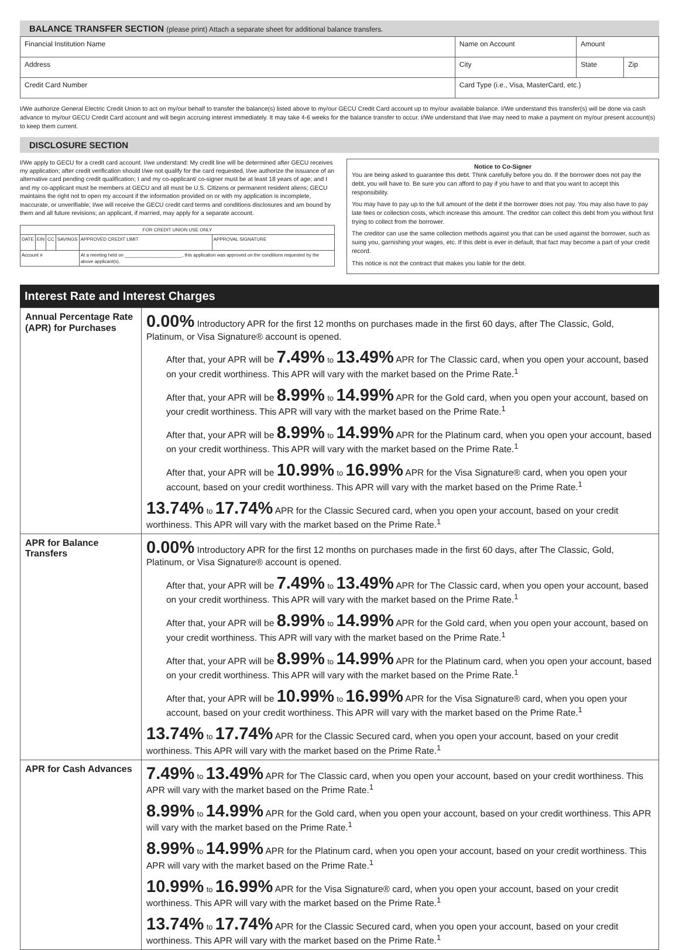BALANCE TRANSFER SECTION (please print) Attach a separate sheet for additional balance transfers.
| Financial Institution Name | Name on Account | | Amount | |
| Address | | City | State | Zip |
| Credit Card Number | Card Type (i.e., Visa, MasterCard, etc.) | | | |
I/We authorize General Electric Credit Union to act on my/our behalf to transfer the balance(s) listed above to my/our GECU Credit Card account up to my/our available balance. I/We understand this transfer(s) will be done via cash advance to my/our GECU Credit Card account and will begin accruing interest immediately. It may take 4-6 weeks for the balance transfer to occur. I/We understand that I/we may need to make a payment on my/our present account(s) to keep them current.
DISCLOSURE SECTION
I/We apply to GECU for a credit card account. I/we understand: My credit line will be determined after GECU receives my application; after credit verification should I/we not qualify for the card requested, I/we authorize the issuance of an alternative card pending credit qualification; I and my co-applicant/ co-signer must be at least 18 years of age; and I and my co-applicant must be members at GECU and all must be U.S. Citizens or permanent resident aliens; GECU maintains the right not to open my account if the information provided on or with my application is incomplete, inaccurate, or unverifiable; I/we will receive the GECU credit card terms and conditions disclosures and am bound by them and all future revisions; an applicant, if married, may apply for a separate account.
| FOR CREDIT UNION USE ONLY | | | | | |
| DATE | EIN | CC | SAVINGS | APPROVED CREDIT LIMIT | APPROVAL SIGNATURE |
| Account # | | | | At a meeting held on ______________________, this application was approved on the conditions requested by the above applicant(s). | |
Notice to Co-Signer
You are being asked to guarantee this debt. Think carefully before you do. If the borrower does not pay the debt, you will have to. Be sure you can afford to pay if you have to and that you want to accept this responsibility.
You may have to pay up to the full amount of the debt if the borrower does not pay. You may also have to pay late fees or collection costs, which increase this amount. The creditor can collect this debt from you without first trying to collect from the borrower.
The creditor can use the same collection methods against you that can be used against the borrower, such as suing you, garnishing your wages, etc. If this debt is ever in default, that fact may become a part of your credit record.
This notice is not the contract that makes you liable for the debt.
Interest Rate and Interest Charges
| Annual Percentage Rate (APR) for Purchases | 0.00% Introductory APR for the first 12 months on purchases made in the first 60 days, after The Classic, Gold, Platinum, or Visa Signature® account is opened. After that, your APR will be 7.49% to 13.49% APR for The Classic card, when you open your account, based on your credit worthiness. This APR will vary with the market based on the Prime Rate.<sup>1</sup> After that, your APR will be 8.99% to 14.99% APR for the Gold card, when you open your account, based on your credit worthiness. This APR will vary with the market based on the Prime Rate.<sup>1</sup> After that, your APR will be 8.99% to 14.99% APR for the Platinum card, when you open your account, based on your credit worthiness. This APR will vary with the market based on the Prime Rate.<sup>1</sup> After that, your APR will be 10.99% to 16.99% APR for the Visa Signature® card, when you open your account, based on your credit worthiness. This APR will vary with the market based on the Prime Rate.<sup>1</sup> 13.74% to 17.74% APR for the Classic Secured card, when you open your account, based on your credit worthiness. This APR will vary with the market based on the Prime Rate.<sup>1</sup> |
| APR for Balance Transfers | 0.00% Introductory APR for the first 12 months on purchases made in the first 60 days, after The Classic, Gold, Platinum, or Visa Signature® account is opened. After that, your APR will be 7.49% to 13.49% APR for The Classic card, when you open your account, based on your credit worthiness. This APR will vary with the market based on the Prime Rate.<sup>1</sup> After that, your APR will be 8.99% to 14.99% APR for the Gold card, when you open your account, based on your credit worthiness. This APR will vary with the market based on the Prime Rate.<sup>1</sup> After that, your APR will be 8.99% to 14.99% APR for the Platinum card, when you open your account, based on your credit worthiness. This APR will vary with the market based on the Prime Rate.<sup>1</sup> After that, your APR will be 10.99% to 16.99% APR for the Visa Signature® card, when you open your account, based on your credit worthiness. This APR will vary with the market based on the Prime Rate.<sup>1</sup> 13.74% to 17.74% APR for the Classic Secured card, when you open your account, based on your credit worthiness. This APR will vary with the market based on the Prime Rate.<sup>1</sup> |
| APR for Cash Advances | 7.49% to 13.49% APR for The Classic card, when you open your account, based on your credit worthiness. This APR will vary with the market based on the Prime Rate.<sup>1</sup> 8.99% to 14.99% APR for the Gold card, when you open your account, based on your credit worthiness. This APR will vary with the market based on the Prime Rate.<sup>1</sup> 8.99% to 14.99% APR for the Platinum card, when you open your account, based on your credit worthiness. This APR will vary with the market based on the Prime Rate.<sup>1</sup> 10.99% to 16.99% APR for the Visa Signature® card, when you open your account, based on your credit worthiness. This APR will vary with the market based on the Prime Rate.<sup>1</sup> 13.74% to 17.74% APR for the Classic Secured card, when you open your account, based on your credit worthiness. This APR will vary with the market based on the Prime Rate.<sup>1</sup> |